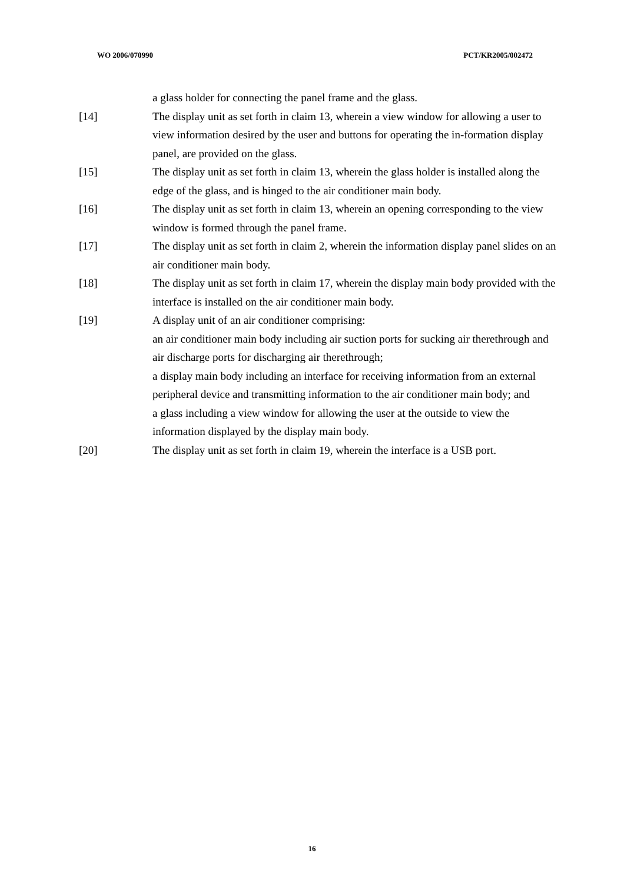WO 2006/070990 PCT/KR2005/002472
a glass holder for connecting the panel frame and the glass.
[14] The display unit as set forth in claim 13, wherein a view window for allowing a user to view information desired by the user and buttons for operating the in-formation display panel, are provided on the glass.
[15] The display unit as set forth in claim 13, wherein the glass holder is installed along the edge of the glass, and is hinged to the air conditioner main body.
[16] The display unit as set forth in claim 13, wherein an opening corresponding to the view window is formed through the panel frame.
[17] The display unit as set forth in claim 2, wherein the information display panel slides on an air conditioner main body.
[18] The display unit as set forth in claim 17, wherein the display main body provided with the interface is installed on the air conditioner main body.
[19] A display unit of an air conditioner comprising:
an air conditioner main body including air suction ports for sucking air therethrough and air discharge ports for discharging air therethrough;
a display main body including an interface for receiving information from an external peripheral device and transmitting information to the air conditioner main body; and
a glass including a view window for allowing the user at the outside to view the information displayed by the display main body.
[20] The display unit as set forth in claim 19, wherein the interface is a USB port.
16